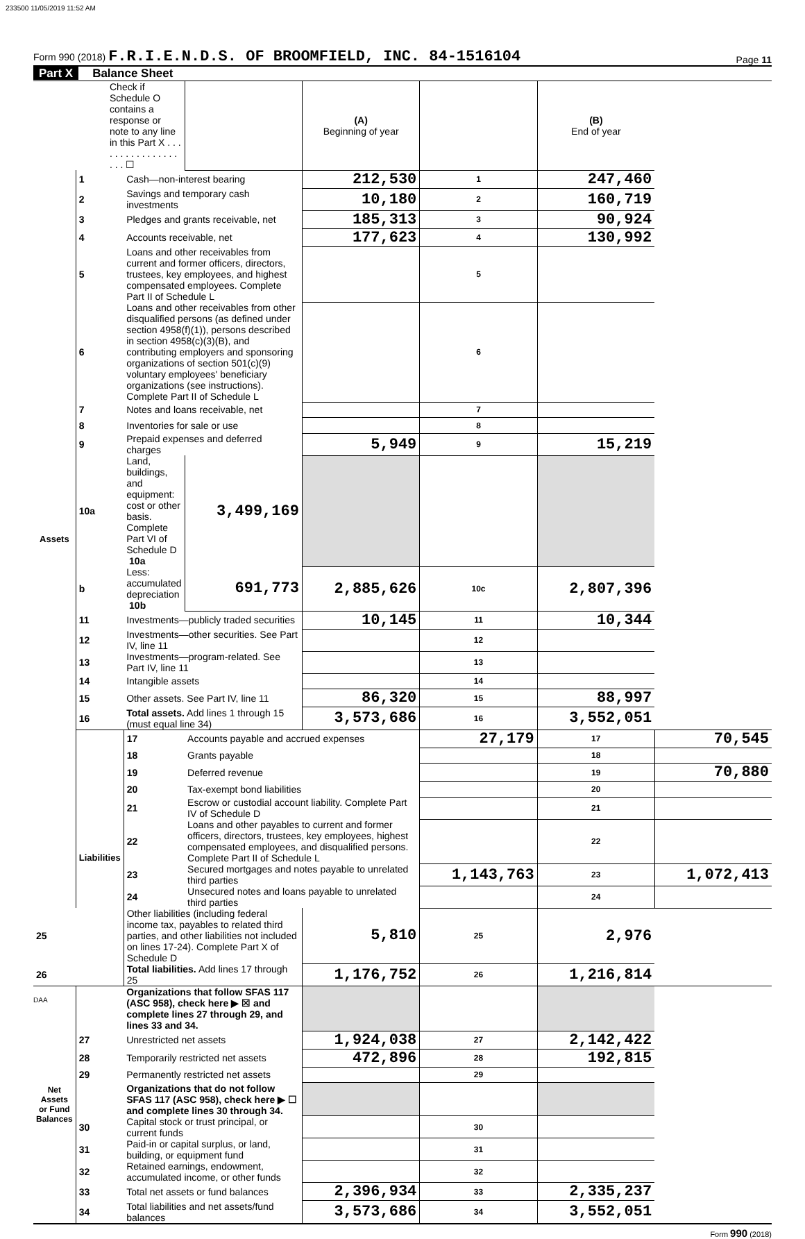233500 11/05/2019 11:52 AM
Form 990 (2018) F.R.I.E.N.D.S. OF BROOMFIELD, INC. 84-1516104
Page 11
Part X Balance Sheet
| Check if Schedule O contains a response or note to any line in this Part X . . . . . . . . . . . . . . . . . . . ☐ | | | | (A) Beginning of year | | (B) End of year | |
| Assets | 1 | Cash—non-interest bearing | | 212,530 | 1 | 247,460 | |
| | 2 | Savings and temporary cash investments | | 10,180 | 2 | 160,719 | |
| | 3 | Pledges and grants receivable, net | | 185,313 | 3 | 90,924 | |
| | 4 | Accounts receivable, net | | 177,623 | 4 | 130,992 | |
| | 5 | Loans and other receivables from current and former officers, directors, trustees, key employees, and highest compensated employees. Complete Part II of Schedule L | | | 5 | | |
| | 6 | Loans and other receivables from other disqualified persons (as defined under section 4958(f)(1)), persons described in section 4958(c)(3)(B), and contributing employers and sponsoring organizations of section 501(c)(9) voluntary employees' beneficiary organizations (see instructions). Complete Part II of Schedule L | | | 6 | | |
| | 7 | Notes and loans receivable, net | | | 7 | | |
| | 8 | Inventories for sale or use | | | 8 | | |
| | 9 | Prepaid expenses and deferred charges | | 5,949 | 9 | 15,219 | |
| | 10a | Land, buildings, and equipment: cost or other basis. Complete Part VI of Schedule D 10a | 3,499,169 | | | | |
| | b | Less: accumulated depreciation 10b | 691,773 | 2,885,626 | 10c | 2,807,396 | |
| | 11 | Investments—publicly traded securities | | 10,145 | 11 | 10,344 | |
| | 12 | Investments—other securities. See Part IV, line 11 | | | 12 | | |
| | 13 | Investments—program-related. See Part IV, line 11 | | | 13 | | |
| | 14 | Intangible assets | | | 14 | | |
| | 15 | Other assets. See Part IV, line 11 | | 86,320 | 15 | 88,997 | |
| | 16 | Total assets. Add lines 1 through 15 (must equal line 34) | | 3,573,686 | 16 | 3,552,051 | |
| | Liabilities | 17 | Accounts payable and accrued expenses | | 27,179 | 17 | 70,545 |
| | | 18 | Grants payable | | | 18 | |
| | | 19 | Deferred revenue | | | 19 | 70,880 |
| | | 20 | Tax-exempt bond liabilities | | | 20 | |
| | | 21 | Escrow or custodial account liability. Complete Part IV of Schedule D | | | 21 | |
| | | 22 | Loans and other payables to current and former officers, directors, trustees, key employees, highest compensated employees, and disqualified persons. Complete Part II of Schedule L | | | 22 | |
| | | 23 | Secured mortgages and notes payable to unrelated third parties | | 1,143,763 | 23 | 1,072,413 |
| | | 24 | Unsecured notes and loans payable to unrelated third parties | | | 24 | |
| 25 | | Other liabilities (including federal income tax, payables to related third parties, and other liabilities not included on lines 17-24). Complete Part X of Schedule D | | 5,810 | 25 | 2,976 | |
| 26 | | Total liabilities. Add lines 17 through 25 | | 1,176,752 | 26 | 1,216,814 | |
| Net Assets or Fund Balances | | Organizations that follow SFAS 117 (ASC 958), check here ▶ ☒ and complete lines 27 through 29, and lines 33 and 34. | | | | | |
| | 27 | Unrestricted net assets | | 1,924,038 | 27 | 2,142,422 | |
| | 28 | Temporarily restricted net assets | | 472,896 | 28 | 192,815 | |
| | 29 | Permanently restricted net assets | | | 29 | | |
| | | Organizations that do not follow SFAS 117 (ASC 958), check here ▶ ☐ and complete lines 30 through 34. | | | | | |
| | 30 | Capital stock or trust principal, or current funds | | | 30 | | |
| | 31 | Paid-in or capital surplus, or land, building, or equipment fund | | | 31 | | |
| | 32 | Retained earnings, endowment, accumulated income, or other funds | | | 32 | | |
| | 33 | Total net assets or fund balances | | 2,396,934 | 33 | 2,335,237 | |
| | 34 | Total liabilities and net assets/fund balances | | 3,573,686 | 34 | 3,552,051 | |
Form 990 (2018)
DAA